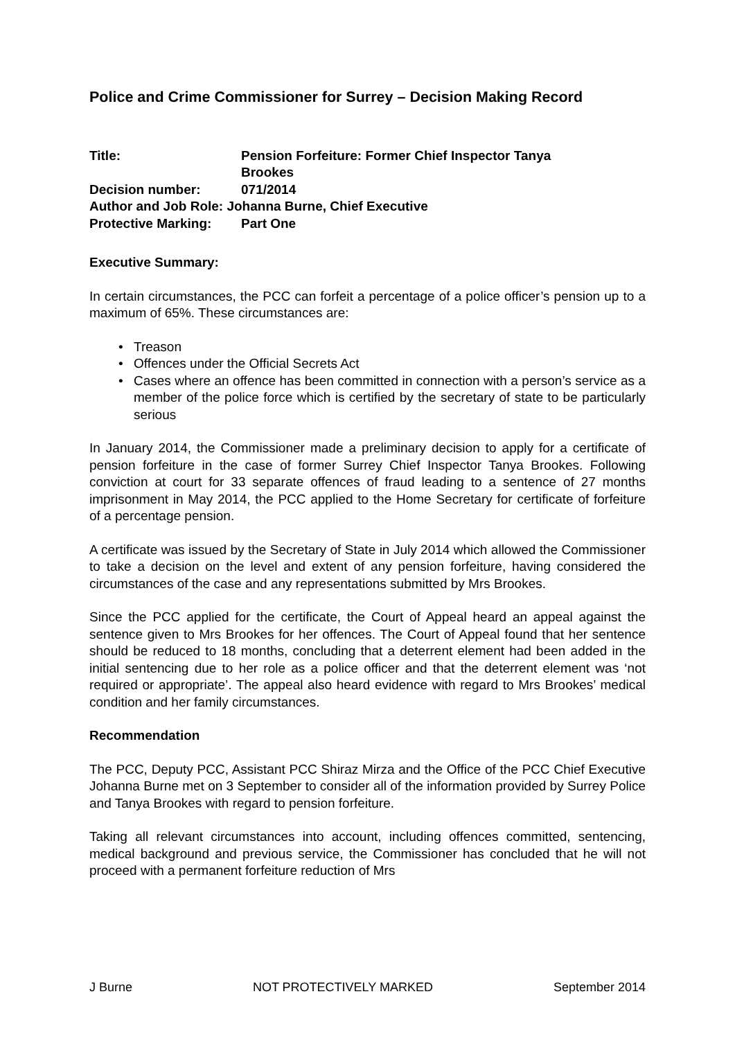Police and Crime Commissioner for Surrey – Decision Making Record
| Title: | Pension Forfeiture: Former Chief Inspector Tanya Brookes |
| Decision number: | 071/2014 |
| Author and Job Role: Johanna Burne, Chief Executive | |
| Protective Marking: | Part One |
Executive Summary:
In certain circumstances, the PCC can forfeit a percentage of a police officer’s pension up to a maximum of 65%. These circumstances are:
• Treason
• Offences under the Official Secrets Act
• Cases where an offence has been committed in connection with a person’s service as a member of the police force which is certified by the secretary of state to be particularly serious
In January 2014, the Commissioner made a preliminary decision to apply for a certificate of pension forfeiture in the case of former Surrey Chief Inspector Tanya Brookes. Following conviction at court for 33 separate offences of fraud leading to a sentence of 27 months imprisonment in May 2014, the PCC applied to the Home Secretary for certificate of forfeiture of a percentage pension.
A certificate was issued by the Secretary of State in July 2014 which allowed the Commissioner to take a decision on the level and extent of any pension forfeiture, having considered the circumstances of the case and any representations submitted by Mrs Brookes.
Since the PCC applied for the certificate, the Court of Appeal heard an appeal against the sentence given to Mrs Brookes for her offences. The Court of Appeal found that her sentence should be reduced to 18 months, concluding that a deterrent element had been added in the initial sentencing due to her role as a police officer and that the deterrent element was ‘not required or appropriate’. The appeal also heard evidence with regard to Mrs Brookes’ medical condition and her family circumstances.
Recommendation
The PCC, Deputy PCC, Assistant PCC Shiraz Mirza and the Office of the PCC Chief Executive Johanna Burne met on 3 September to consider all of the information provided by Surrey Police and Tanya Brookes with regard to pension forfeiture.
Taking all relevant circumstances into account, including offences committed, sentencing, medical background and previous service, the Commissioner has concluded that he will not proceed with a permanent forfeiture reduction of Mrs
J Burne NOT PROTECTIVELY MARKED September 2014